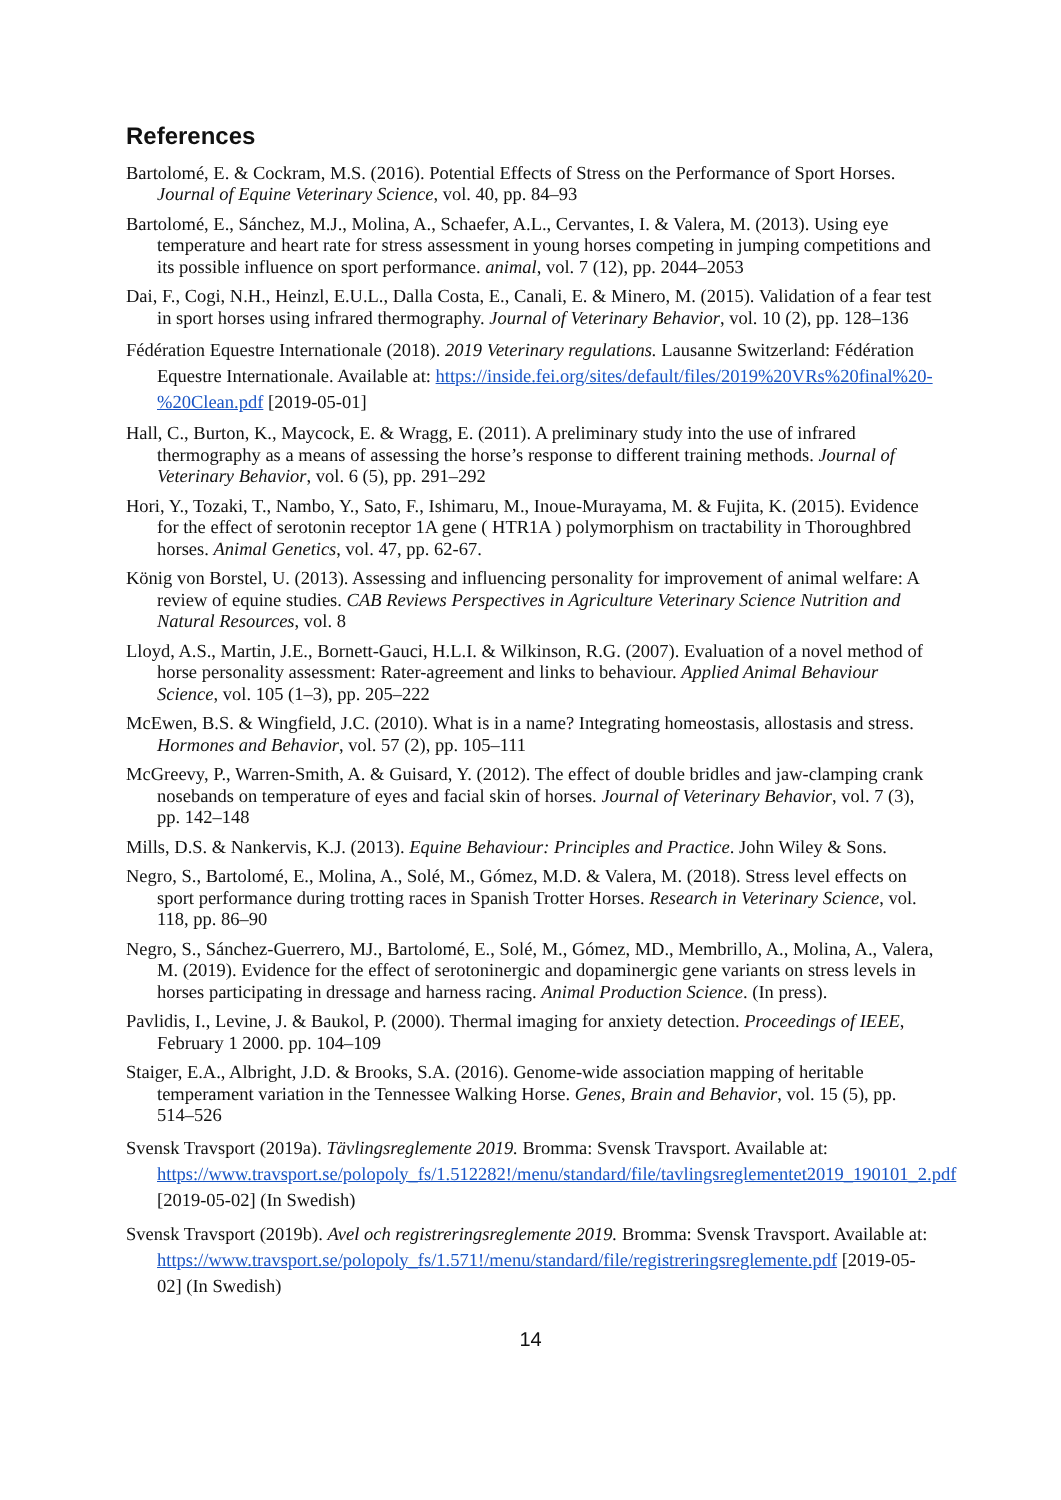References
Bartolomé, E. & Cockram, M.S. (2016). Potential Effects of Stress on the Performance of Sport Horses. Journal of Equine Veterinary Science, vol. 40, pp. 84–93
Bartolomé, E., Sánchez, M.J., Molina, A., Schaefer, A.L., Cervantes, I. & Valera, M. (2013). Using eye temperature and heart rate for stress assessment in young horses competing in jumping competitions and its possible influence on sport performance. animal, vol. 7 (12), pp. 2044–2053
Dai, F., Cogi, N.H., Heinzl, E.U.L., Dalla Costa, E., Canali, E. & Minero, M. (2015). Validation of a fear test in sport horses using infrared thermography. Journal of Veterinary Behavior, vol. 10 (2), pp. 128–136
Fédération Equestre Internationale (2018). 2019 Veterinary regulations. Lausanne Switzerland: Fédération Equestre Internationale. Available at: https://inside.fei.org/sites/default/files/2019%20VRs%20final%20-%20Clean.pdf [2019-05-01]
Hall, C., Burton, K., Maycock, E. & Wragg, E. (2011). A preliminary study into the use of infrared thermography as a means of assessing the horse’s response to different training methods. Journal of Veterinary Behavior, vol. 6 (5), pp. 291–292
Hori, Y., Tozaki, T., Nambo, Y., Sato, F., Ishimaru, M., Inoue-Murayama, M. & Fujita, K. (2015). Evidence for the effect of serotonin receptor 1A gene ( HTR1A ) polymorphism on tractability in Thoroughbred horses. Animal Genetics, vol. 47, pp. 62-67.
König von Borstel, U. (2013). Assessing and influencing personality for improvement of animal welfare: A review of equine studies. CAB Reviews Perspectives in Agriculture Veterinary Science Nutrition and Natural Resources, vol. 8
Lloyd, A.S., Martin, J.E., Bornett-Gauci, H.L.I. & Wilkinson, R.G. (2007). Evaluation of a novel method of horse personality assessment: Rater-agreement and links to behaviour. Applied Animal Behaviour Science, vol. 105 (1–3), pp. 205–222
McEwen, B.S. & Wingfield, J.C. (2010). What is in a name? Integrating homeostasis, allostasis and stress. Hormones and Behavior, vol. 57 (2), pp. 105–111
McGreevy, P., Warren-Smith, A. & Guisard, Y. (2012). The effect of double bridles and jaw-clamping crank nosebands on temperature of eyes and facial skin of horses. Journal of Veterinary Behavior, vol. 7 (3), pp. 142–148
Mills, D.S. & Nankervis, K.J. (2013). Equine Behaviour: Principles and Practice. John Wiley & Sons.
Negro, S., Bartolomé, E., Molina, A., Solé, M., Gómez, M.D. & Valera, M. (2018). Stress level effects on sport performance during trotting races in Spanish Trotter Horses. Research in Veterinary Science, vol. 118, pp. 86–90
Negro, S., Sánchez-Guerrero, MJ., Bartolomé, E., Solé, M., Gómez, MD., Membrillo, A., Molina, A., Valera, M. (2019). Evidence for the effect of serotoninergic and dopaminergic gene variants on stress levels in horses participating in dressage and harness racing. Animal Production Science. (In press).
Pavlidis, I., Levine, J. & Baukol, P. (2000). Thermal imaging for anxiety detection. Proceedings of IEEE, February 1 2000. pp. 104–109
Staiger, E.A., Albright, J.D. & Brooks, S.A. (2016). Genome-wide association mapping of heritable temperament variation in the Tennessee Walking Horse. Genes, Brain and Behavior, vol. 15 (5), pp. 514–526
Svensk Travsport (2019a). Tävlingsreglemente 2019. Bromma: Svensk Travsport. Available at: https://www.travsport.se/polopoly_fs/1.512282!/menu/standard/file/tavlingsreglementet2019_190101_2.pdf [2019-05-02] (In Swedish)
Svensk Travsport (2019b). Avel och registreringsreglemente 2019. Bromma: Svensk Travsport. Available at: https://www.travsport.se/polopoly_fs/1.571!/menu/standard/file/registreringsreglemente.pdf [2019-05-02] (In Swedish)
14